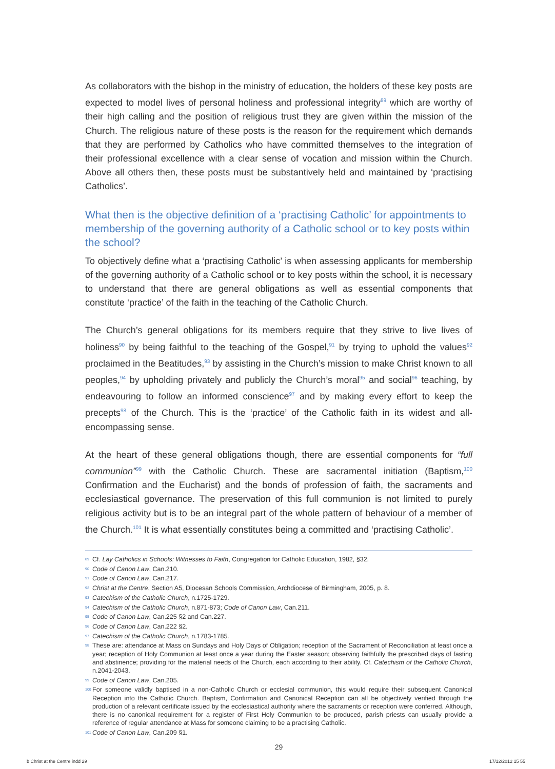As collaborators with the bishop in the ministry of education, the holders of these key posts are expected to model lives of personal holiness and professional integrity<sup>89</sup> which are worthy of their high calling and the position of religious trust they are given within the mission of the Church. The religious nature of these posts is the reason for the requirement which demands that they are performed by Catholics who have committed themselves to the integration of their professional excellence with a clear sense of vocation and mission within the Church. Above all others then, these posts must be substantively held and maintained by ‘practising Catholics’.
What then is the objective definition of a ‘practising Catholic’ for appointments to membership of the governing authority of a Catholic school or to key posts within the school?
To objectively define what a ‘practising Catholic’ is when assessing applicants for membership of the governing authority of a Catholic school or to key posts within the school, it is necessary to understand that there are general obligations as well as essential components that constitute ‘practice’ of the faith in the teaching of the Catholic Church.
The Church’s general obligations for its members require that they strive to live lives of holiness<sup>90</sup> by being faithful to the teaching of the Gospel,<sup>91</sup> by trying to uphold the values<sup>92</sup> proclaimed in the Beatitudes,<sup>93</sup> by assisting in the Church’s mission to make Christ known to all peoples,<sup>94</sup> by upholding privately and publicly the Church’s moral<sup>95</sup> and social<sup>96</sup> teaching, by endeavouring to follow an informed conscience<sup>97</sup> and by making every effort to keep the precepts<sup>98</sup> of the Church. This is the ‘practice’ of the Catholic faith in its widest and all-encompassing sense.
At the heart of these general obligations though, there are essential components for “full communion”<sup>99</sup> with the Catholic Church. These are sacramental initiation (Baptism,<sup>100</sup> Confirmation and the Eucharist) and the bonds of profession of faith, the sacraments and ecclesiastical governance. The preservation of this full communion is not limited to purely religious activity but is to be an integral part of the whole pattern of behaviour of a member of the Church.<sup>101</sup> It is what essentially constitutes being a committed and ‘practising Catholic’.
<sup>89</sup> Cf. Lay Catholics in Schools: Witnesses to Faith, Congregation for Catholic Education, 1982, §32.
<sup>90</sup> Code of Canon Law, Can.210.
<sup>91</sup> Code of Canon Law, Can.217.
<sup>92</sup> Christ at the Centre, Section A5, Diocesan Schools Commission, Archdiocese of Birmingham, 2005, p. 8.
<sup>93</sup> Catechism of the Catholic Church, n.1725-1729.
<sup>94</sup> Catechism of the Catholic Church, n.871-873; Code of Canon Law, Can.211.
<sup>95</sup> Code of Canon Law, Can.225 §2 and Can.227.
<sup>96</sup> Code of Canon Law, Can.222 §2.
<sup>97</sup> Catechism of the Catholic Church, n.1783-1785.
<sup>98</sup> These are: attendance at Mass on Sundays and Holy Days of Obligation; reception of the Sacrament of Reconciliation at least once a year; reception of Holy Communion at least once a year during the Easter season; observing faithfully the prescribed days of fasting and abstinence; providing for the material needs of the Church, each according to their ability. Cf. Catechism of the Catholic Church, n.2041-2043.
<sup>99</sup> Code of Canon Law, Can.205.
<sup>100</sup> For someone validly baptised in a non-Catholic Church or ecclesial communion, this would require their subsequent Canonical Reception into the Catholic Church. Baptism, Confirmation and Canonical Reception can all be objectively verified through the production of a relevant certificate issued by the ecclesiastical authority where the sacraments or reception were conferred. Although, there is no canonical requirement for a register of First Holy Communion to be produced, parish priests can usually provide a reference of regular attendance at Mass for someone claiming to be a practising Catholic.
<sup>101</sup> Code of Canon Law, Can.209 §1.
29
b Christ at the Centre indd 29 17/12/2012 15 55